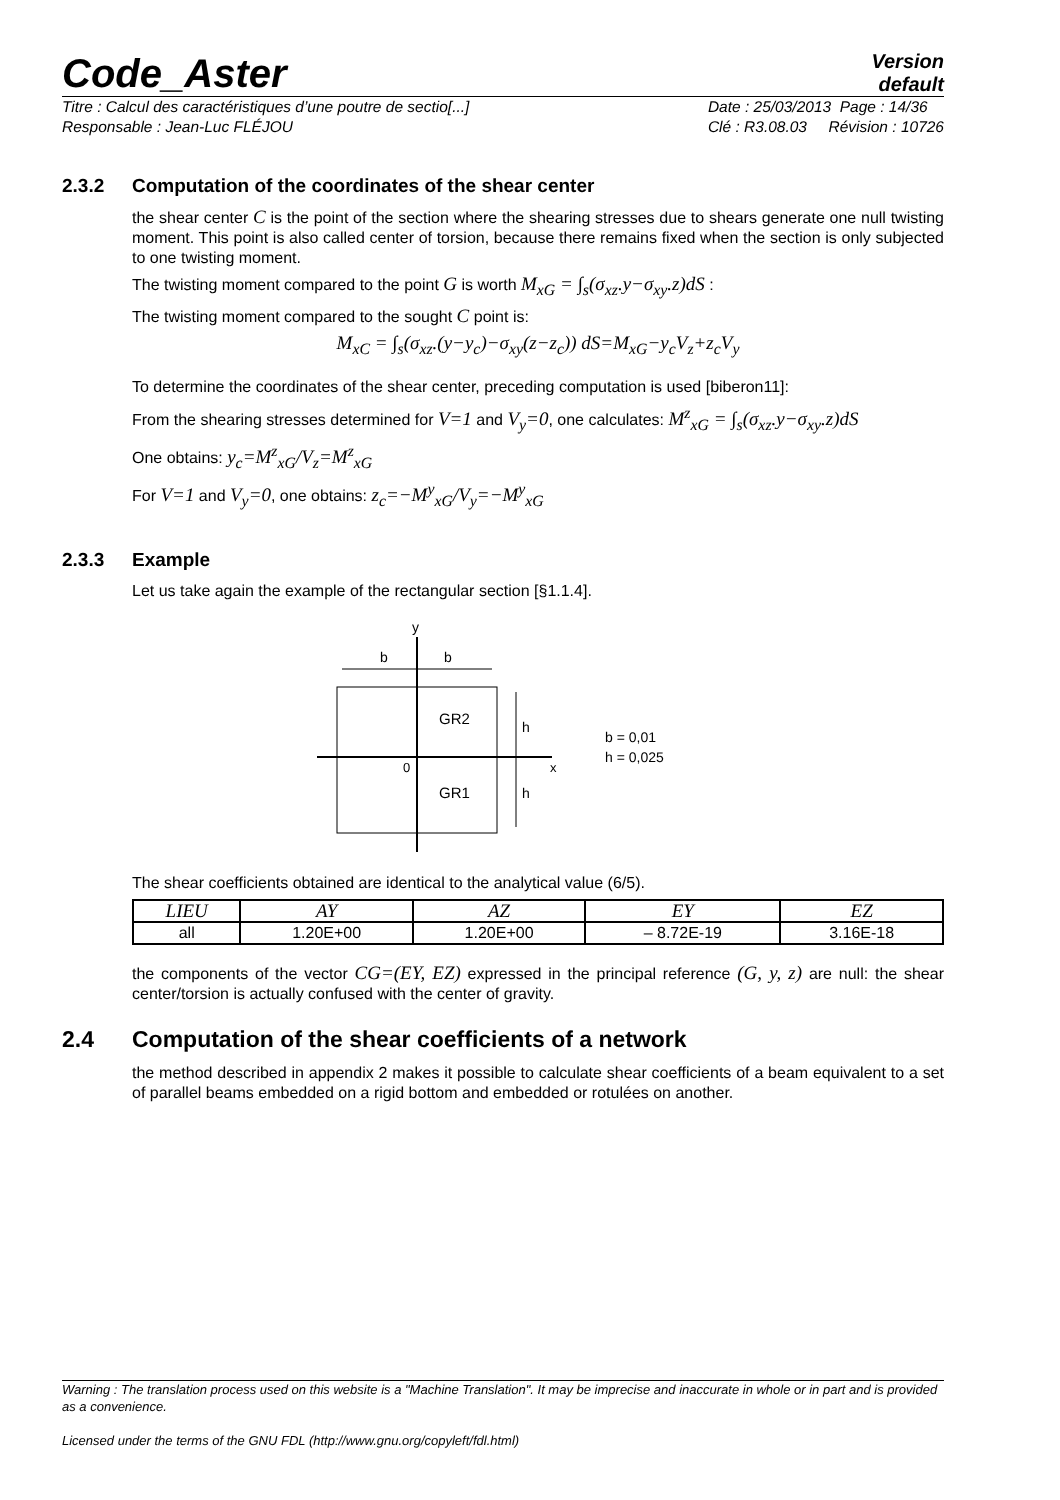Code_Aster
Version
default
Titre : Calcul des caractéristiques d’une poutre de sectio[...]
Responsable : Jean-Luc FLÉJOU
Date : 25/03/2013 Page : 14/36
Clé : R3.08.03 Révision : 10726
2.3.2 Computation of the coordinates of the shear center
the shear center C is the point of the section where the shearing stresses due to shears generate one null twisting moment. This point is also called center of torsion, because there remains fixed when the section is only subjected to one twisting moment.
The twisting moment compared to the point G is worth M<sub>xG</sub> = ∫<sub>s</sub>(σ<sub>xz</sub>.y−σ<sub>xy</sub>.z)dS :
The twisting moment compared to the sought C point is:
M<sub>xC</sub> = ∫<sub>s</sub>(σ<sub>xz</sub>.(y−y<sub>c</sub>)−σ<sub>xy</sub>(z−z<sub>c</sub>)) dS=M<sub>xG</sub>−y<sub>c</sub>V<sub>z</sub>+z<sub>c</sub>V<sub>y</sub>
To determine the coordinates of the shear center, preceding computation is used [biberon11]:
From the shearing stresses determined for V=1 and V<sub>y</sub>=0, one calculates: M<sup>z</sup><sub>xG</sub> = ∫<sub>s</sub>(σ<sub>xz</sub>.y−σ<sub>xy</sub>.z)dS
One obtains: y<sub>c</sub>=M<sup>z</sup><sub>xG</sub>/V<sub>z</sub>=M<sup>z</sup><sub>xG</sub>
For V=1 and V<sub>y</sub>=0, one obtains: z<sub>c</sub>=−M<sup>y</sup><sub>xG</sub>/V<sub>y</sub>=−M<sup>y</sup><sub>xG</sub>
2.3.3 Example
Let us take again the example of the rectangular section [§1.1.4].
y
b
b
GR2
GR1
0
x
h
h
b = 0,01
h = 0,025
The shear coefficients obtained are identical to the analytical value (6/5).
| LIEU | AY | AZ | EY | EZ |
| --- | --- | --- | --- | --- |
| all | 1.20E+00 | 1.20E+00 | – 8.72E-19 | 3.16E-18 |
the components of the vector CG=(EY, EZ) expressed in the principal reference (G, y, z) are null: the shear center/torsion is actually confused with the center of gravity.
2.4 Computation of the shear coefficients of a network
the method described in appendix 2 makes it possible to calculate shear coefficients of a beam equivalent to a set of parallel beams embedded on a rigid bottom and embedded or rotulées on another.
Warning : The translation process used on this website is a "Machine Translation". It may be imprecise and inaccurate in whole or in part and is provided as a convenience.
Licensed under the terms of the GNU FDL (http://www.gnu.org/copyleft/fdl.html)